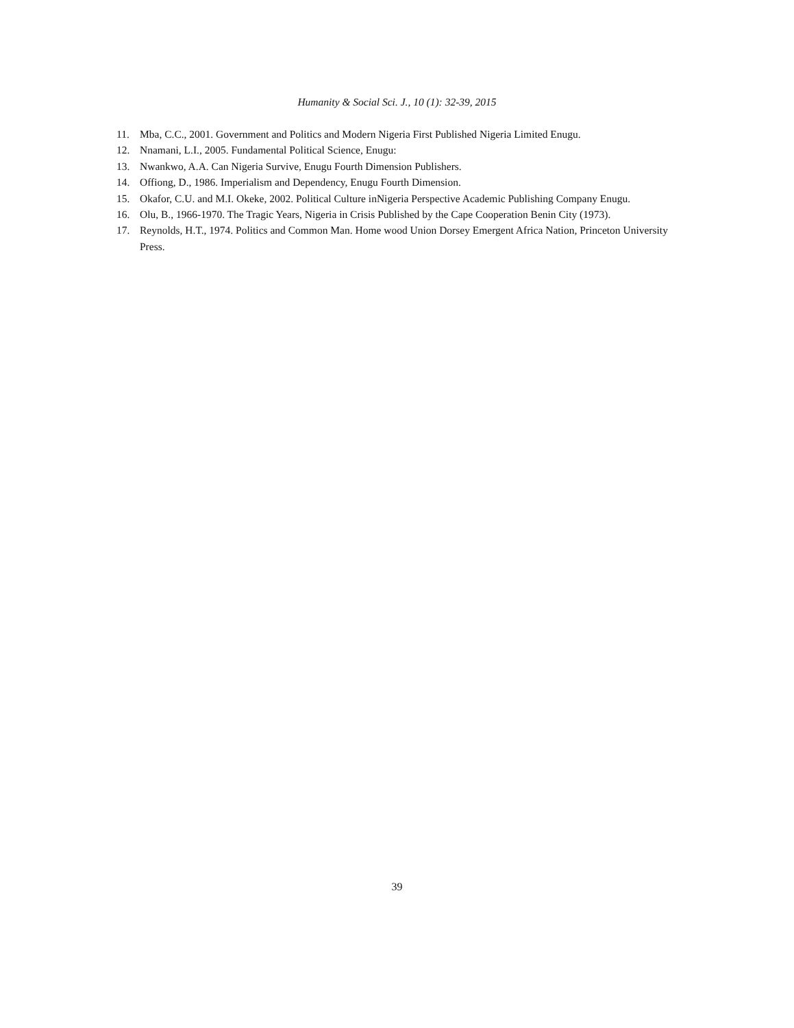Humanity & Social Sci. J., 10 (1): 32-39, 2015
11. Mba, C.C., 2001. Government and Politics and Modern Nigeria First Published Nigeria Limited Enugu.
12. Nnamani, L.I., 2005. Fundamental Political Science, Enugu:
13. Nwankwo, A.A. Can Nigeria Survive, Enugu Fourth Dimension Publishers.
14. Offiong, D., 1986. Imperialism and Dependency, Enugu Fourth Dimension.
15. Okafor, C.U. and M.I. Okeke, 2002. Political Culture inNigeria Perspective Academic Publishing Company Enugu.
16. Olu, B., 1966-1970. The Tragic Years, Nigeria in Crisis Published by the Cape Cooperation Benin City (1973).
17. Reynolds, H.T., 1974. Politics and Common Man. Home wood Union Dorsey Emergent Africa Nation, Princeton University Press.
39